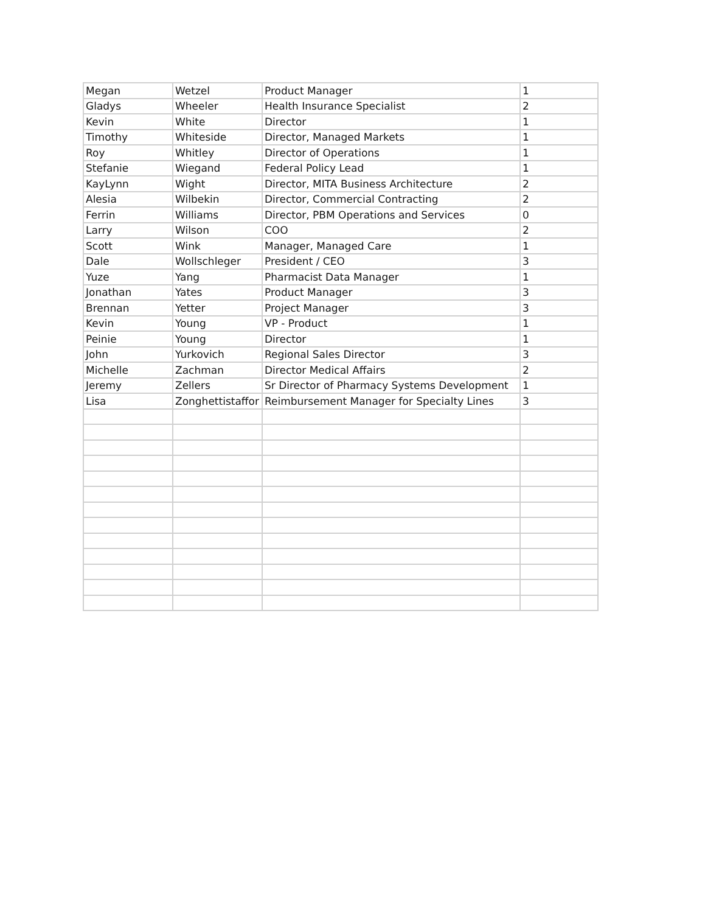| Megan | Wetzel | Product Manager | 1 |
| Gladys | Wheeler | Health Insurance Specialist | 2 |
| Kevin | White | Director | 1 |
| Timothy | Whiteside | Director, Managed Markets | 1 |
| Roy | Whitley | Director of Operations | 1 |
| Stefanie | Wiegand | Federal Policy Lead | 1 |
| KayLynn | Wight | Director, MITA Business Architecture | 2 |
| Alesia | Wilbekin | Director, Commercial Contracting | 2 |
| Ferrin | Williams | Director, PBM Operations and Services | 0 |
| Larry | Wilson | COO | 2 |
| Scott | Wink | Manager, Managed Care | 1 |
| Dale | Wollschleger | President / CEO | 3 |
| Yuze | Yang | Pharmacist Data Manager | 1 |
| Jonathan | Yates | Product Manager | 3 |
| Brennan | Yetter | Project Manager | 3 |
| Kevin | Young | VP - Product | 1 |
| Peinie | Young | Director | 1 |
| John | Yurkovich | Regional Sales Director | 3 |
| Michelle | Zachman | Director Medical Affairs | 2 |
| Jeremy | Zellers | Sr Director of Pharmacy Systems Development | 1 |
| Lisa | Zonghettistaffor | Reimbursement Manager for Specialty Lines | 3 |